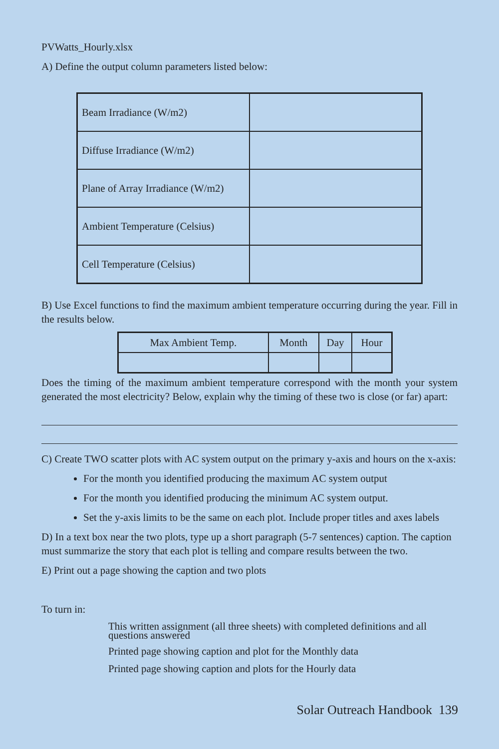PVWatts_Hourly.xlsx
A) Define the output column parameters listed below:
| Beam Irradiance (W/m2) | |
| Diffuse Irradiance (W/m2) | |
| Plane of Array Irradiance (W/m2) | |
| Ambient Temperature (Celsius) | |
| Cell Temperature (Celsius) | |
B) Use Excel functions to find the maximum ambient temperature occurring during the year. Fill in the results below.
| Max Ambient Temp. | Month | Day | Hour |
| --- | --- | --- | --- |
Does the timing of the maximum ambient temperature correspond with the month your system generated the most electricity? Below, explain why the timing of these two is close (or far) apart:
C) Create TWO scatter plots with AC system output on the primary y-axis and hours on the x-axis:
For the month you identified producing the maximum AC system output
For the month you identified producing the minimum AC system output.
Set the y-axis limits to be the same on each plot. Include proper titles and axes labels
D) In a text box near the two plots, type up a short paragraph (5-7 sentences) caption. The caption must summarize the story that each plot is telling and compare results between the two.
E) Print out a page showing the caption and two plots
To turn in:
This written assignment (all three sheets) with completed definitions and all questions answered
Printed page showing caption and plot for the Monthly data
Printed page showing caption and plots for the Hourly data
Solar Outreach Handbook 139